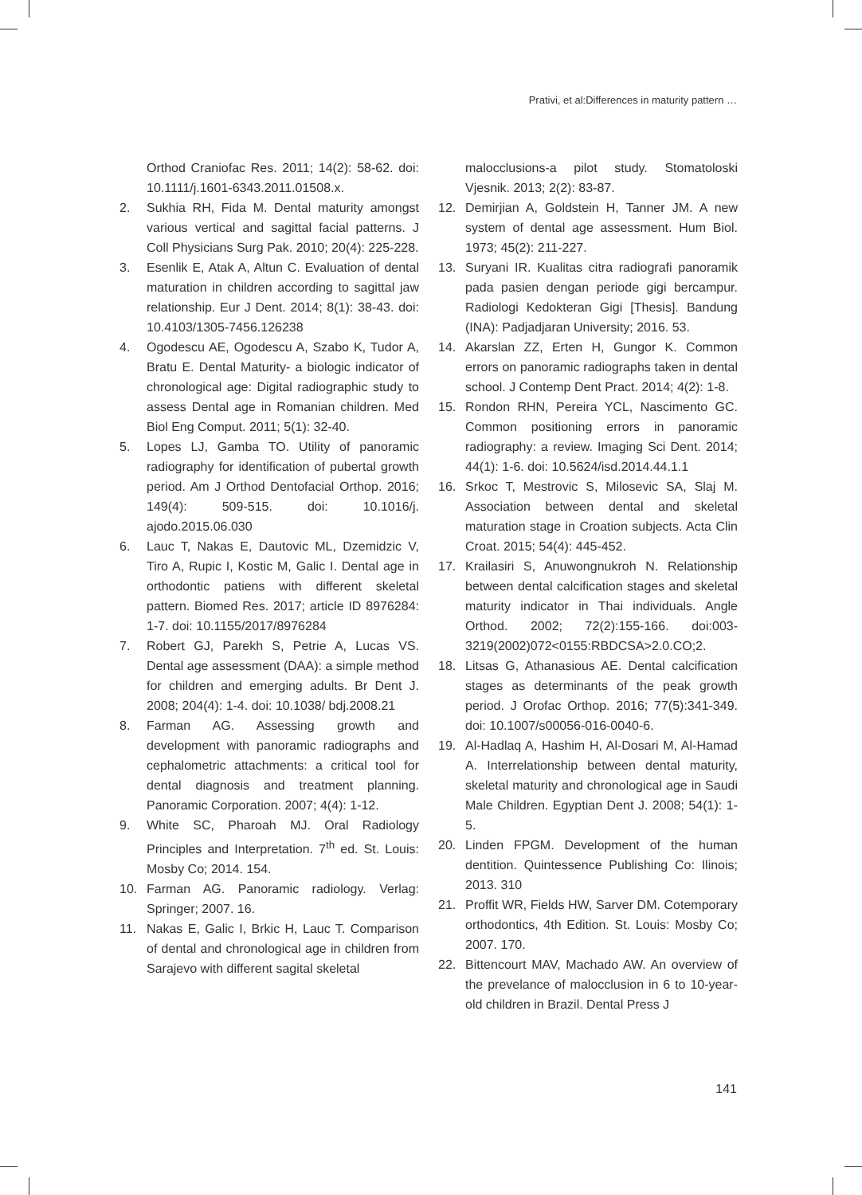Prativi, et al:Differences in maturity pattern …
Orthod Craniofac Res. 2011; 14(2): 58-62. doi: 10.1111/j.1601-6343.2011.01508.x.
2. Sukhia RH, Fida M. Dental maturity amongst various vertical and sagittal facial patterns. J Coll Physicians Surg Pak. 2010; 20(4): 225-228.
3. Esenlik E, Atak A, Altun C. Evaluation of dental maturation in children according to sagittal jaw relationship. Eur J Dent. 2014; 8(1): 38-43. doi: 10.4103/1305-7456.126238
4. Ogodescu AE, Ogodescu A, Szabo K, Tudor A, Bratu E. Dental Maturity- a biologic indicator of chronological age: Digital radiographic study to assess Dental age in Romanian children. Med Biol Eng Comput. 2011; 5(1): 32-40.
5. Lopes LJ, Gamba TO. Utility of panoramic radiography for identification of pubertal growth period. Am J Orthod Dentofacial Orthop. 2016; 149(4): 509-515. doi: 10.1016/j. ajodo.2015.06.030
6. Lauc T, Nakas E, Dautovic ML, Dzemidzic V, Tiro A, Rupic I, Kostic M, Galic I. Dental age in orthodontic patiens with different skeletal pattern. Biomed Res. 2017; article ID 8976284: 1-7. doi: 10.1155/2017/8976284
7. Robert GJ, Parekh S, Petrie A, Lucas VS. Dental age assessment (DAA): a simple method for children and emerging adults. Br Dent J. 2008; 204(4): 1-4. doi: 10.1038/ bdj.2008.21
8. Farman AG. Assessing growth and development with panoramic radiographs and cephalometric attachments: a critical tool for dental diagnosis and treatment planning. Panoramic Corporation. 2007; 4(4): 1-12.
9. White SC, Pharoah MJ. Oral Radiology Principles and Interpretation. 7<sup>th</sup> ed. St. Louis: Mosby Co; 2014. 154.
10. Farman AG. Panoramic radiology. Verlag: Springer; 2007. 16.
11. Nakas E, Galic I, Brkic H, Lauc T. Comparison of dental and chronological age in children from Sarajevo with different sagital skeletal
malocclusions-a pilot study. Stomatoloski Vjesnik. 2013; 2(2): 83-87.
12. Demirjian A, Goldstein H, Tanner JM. A new system of dental age assessment. Hum Biol. 1973; 45(2): 211-227.
13. Suryani IR. Kualitas citra radiografi panoramik pada pasien dengan periode gigi bercampur. Radiologi Kedokteran Gigi [Thesis]. Bandung (INA): Padjadjaran University; 2016. 53.
14. Akarslan ZZ, Erten H, Gungor K. Common errors on panoramic radiographs taken in dental school. J Contemp Dent Pract. 2014; 4(2): 1-8.
15. Rondon RHN, Pereira YCL, Nascimento GC. Common positioning errors in panoramic radiography: a review. Imaging Sci Dent. 2014; 44(1): 1-6. doi: 10.5624/isd.2014.44.1.1
16. Srkoc T, Mestrovic S, Milosevic SA, Slaj M. Association between dental and skeletal maturation stage in Croation subjects. Acta Clin Croat. 2015; 54(4): 445-452.
17. Krailasiri S, Anuwongnukroh N. Relationship between dental calcification stages and skeletal maturity indicator in Thai individuals. Angle Orthod. 2002; 72(2):155-166. doi:003-3219(2002)072<0155:RBDCSA>2.0.CO;2.
18. Litsas G, Athanasious AE. Dental calcification stages as determinants of the peak growth period. J Orofac Orthop. 2016; 77(5):341-349. doi: 10.1007/s00056-016-0040-6.
19. Al-Hadlaq A, Hashim H, Al-Dosari M, Al-Hamad A. Interrelationship between dental maturity, skeletal maturity and chronological age in Saudi Male Children. Egyptian Dent J. 2008; 54(1): 1-5.
20. Linden FPGM. Development of the human dentition. Quintessence Publishing Co: Ilinois; 2013. 310
21. Proffit WR, Fields HW, Sarver DM. Cotemporary orthodontics, 4th Edition. St. Louis: Mosby Co; 2007. 170.
22. Bittencourt MAV, Machado AW. An overview of the prevelance of malocclusion in 6 to 10-year-old children in Brazil. Dental Press J
141